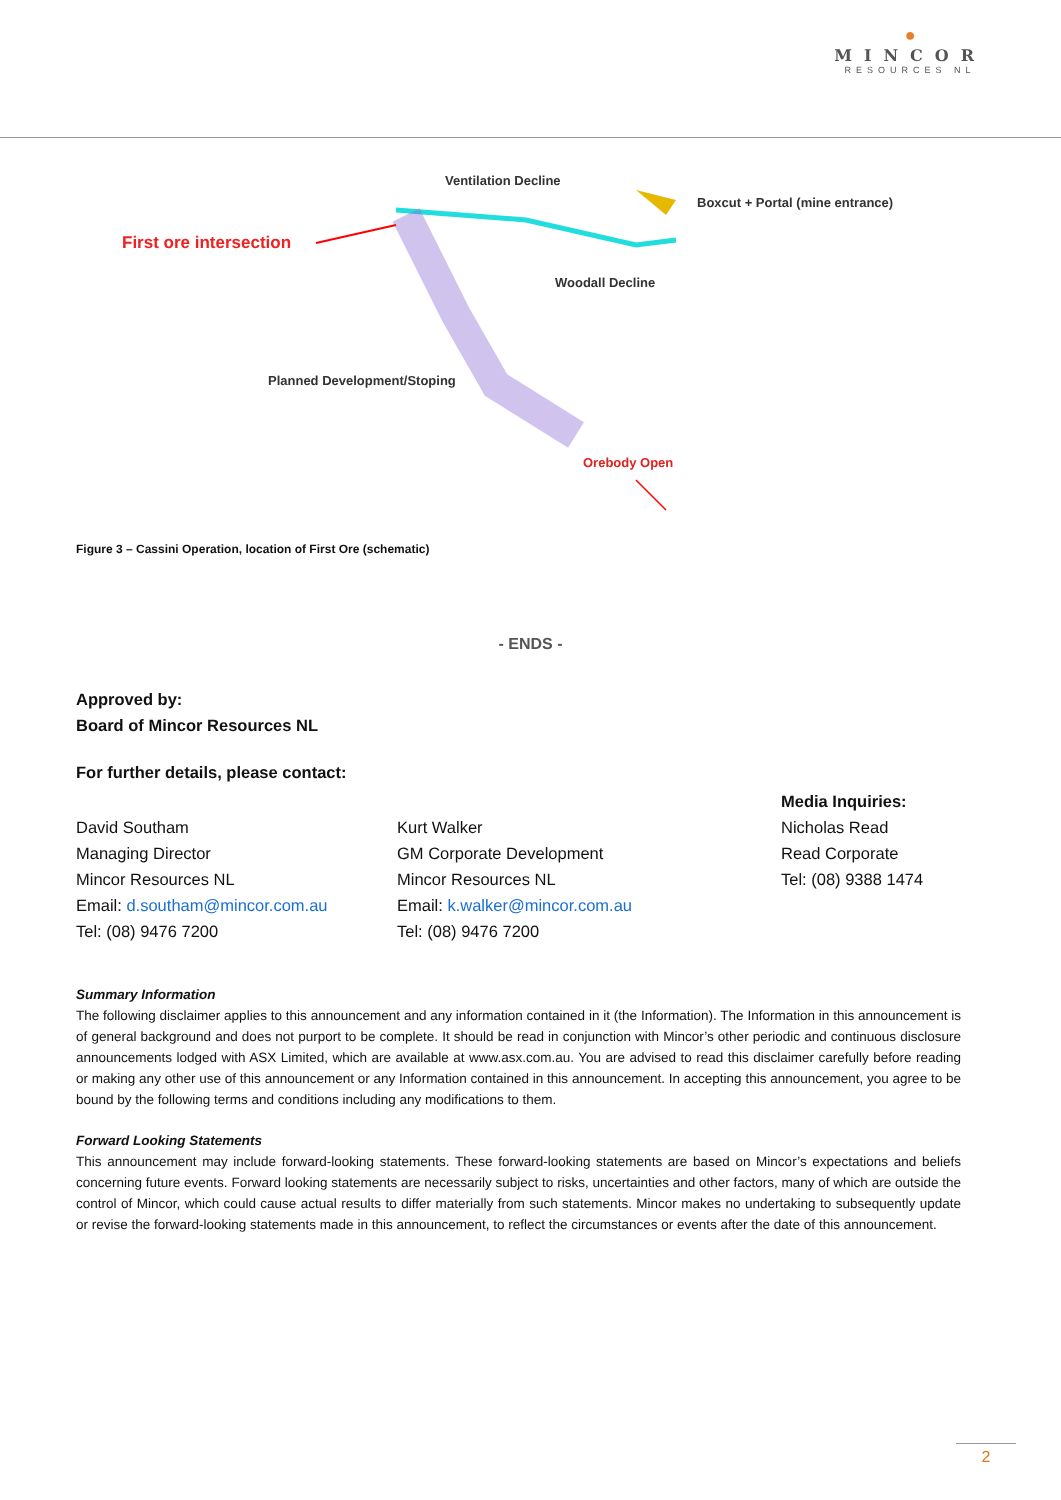●
MINCOR
RESOURCES NL
Ventilation Decline
Boxcut + Portal (mine entrance)
First ore intersection
Woodall Decline
Planned Development/Stoping
Orebody Open
Figure 3 – Cassini Operation, location of First Ore (schematic)
- ENDS -
Approved by:
Board of Mincor Resources NL
For further details, please contact:
David Southam
Managing Director
Mincor Resources NL
Email: d.southam@mincor.com.au
Tel: (08) 9476 7200
Kurt Walker
GM Corporate Development
Mincor Resources NL
Email: k.walker@mincor.com.au
Tel: (08) 9476 7200
Media Inquiries:
Nicholas Read
Read Corporate
Tel: (08) 9388 1474
Summary Information
The following disclaimer applies to this announcement and any information contained in it (the Information). The Information in this announcement is of general background and does not purport to be complete. It should be read in conjunction with Mincor’s other periodic and continuous disclosure announcements lodged with ASX Limited, which are available at www.asx.com.au. You are advised to read this disclaimer carefully before reading or making any other use of this announcement or any Information contained in this announcement. In accepting this announcement, you agree to be bound by the following terms and conditions including any modifications to them.
Forward Looking Statements
This announcement may include forward-looking statements. These forward-looking statements are based on Mincor’s expectations and beliefs concerning future events. Forward looking statements are necessarily subject to risks, uncertainties and other factors, many of which are outside the control of Mincor, which could cause actual results to differ materially from such statements. Mincor makes no undertaking to subsequently update or revise the forward-looking statements made in this announcement, to reflect the circumstances or events after the date of this announcement.
2